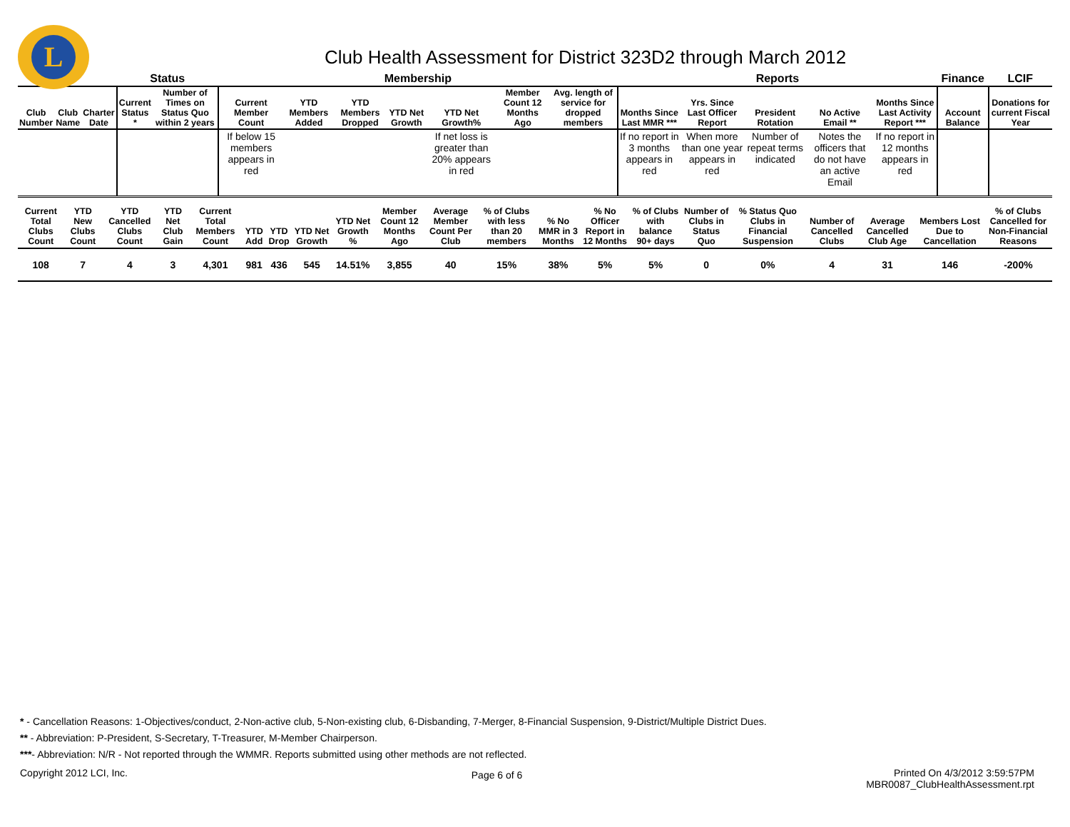L
Club Health Assessment for District 323D2 through March 2012
| | | | Status | | Membership | | | | | | | Reports | | | | | Finance | LCIF |
| --- | --- | --- | --- | --- | --- | --- | --- | --- | --- | --- | --- | --- | --- | --- | --- | --- | --- | --- |
| Club Number | Club Name | Charter Date | Current Status * | Number of Times on Status Quo within 2 years | Current Member Count | YTD Members Added | YTD Members Dropped | YTD Net Growth | YTD Net Growth% | Member Count 12 Months Ago | Avg. length of service for dropped members | Months Since Last MMR *** | Yrs. Since Last Officer Report | President Rotation | No Active Email ** | Months Since Last Activity Report *** | Account Balance | Donations for current Fiscal Year |
| | | | | | If below 15 members appears in red | | | | If net loss is greater than 20% appears in red | | | If no report in 3 months appears in red | When more than one year appears in red | Number of repeat terms indicated | Notes the officers that do not have an active Email | If no report in 12 months appears in red | | |
| Current Total Clubs Count | YTD New Clubs Count | YTD Cancelled Clubs Count | YTD Net Club Gain | Current Total Members Count | YTD Add | YTD Drop | YTD Net Growth | YTD Net Growth % | Member Count 12 Months Ago | Average Member Count Per Club | % of Clubs with less than 20 members | % No MMR in 3 Months | % No Officer Report in 12 Months | % of Clubs with balance 90+ days | Number of Clubs in Status Quo | % Status Quo Clubs in Financial Suspension | Number of Cancelled Clubs | Average Cancelled Club Age | Members Lost Due to Cancellation | % of Clubs Cancelled for Non-Financial Reasons |
| --- | --- | --- | --- | --- | --- | --- | --- | --- | --- | --- | --- | --- | --- | --- | --- | --- | --- | --- | --- | --- |
| 108 | 7 | 4 | 3 | 4,301 | 981 | 436 | 545 | 14.51% | 3,855 | 40 | 15% | 38% | 5% | 5% | 0 | 0% | 4 | 31 | 146 | -200% |
* - Cancellation Reasons: 1-Objectives/conduct, 2-Non-active club, 5-Non-existing club, 6-Disbanding, 7-Merger, 8-Financial Suspension, 9-District/Multiple District Dues.
** - Abbreviation: P-President, S-Secretary, T-Treasurer, M-Member Chairperson.
***- Abbreviation: N/R - Not reported through the WMMR. Reports submitted using other methods are not reflected.
Copyright 2012 LCI, Inc.
Page 6 of 6
Printed On 4/3/2012 3:59:57PM
MBR0087_ClubHealthAssessment.rpt